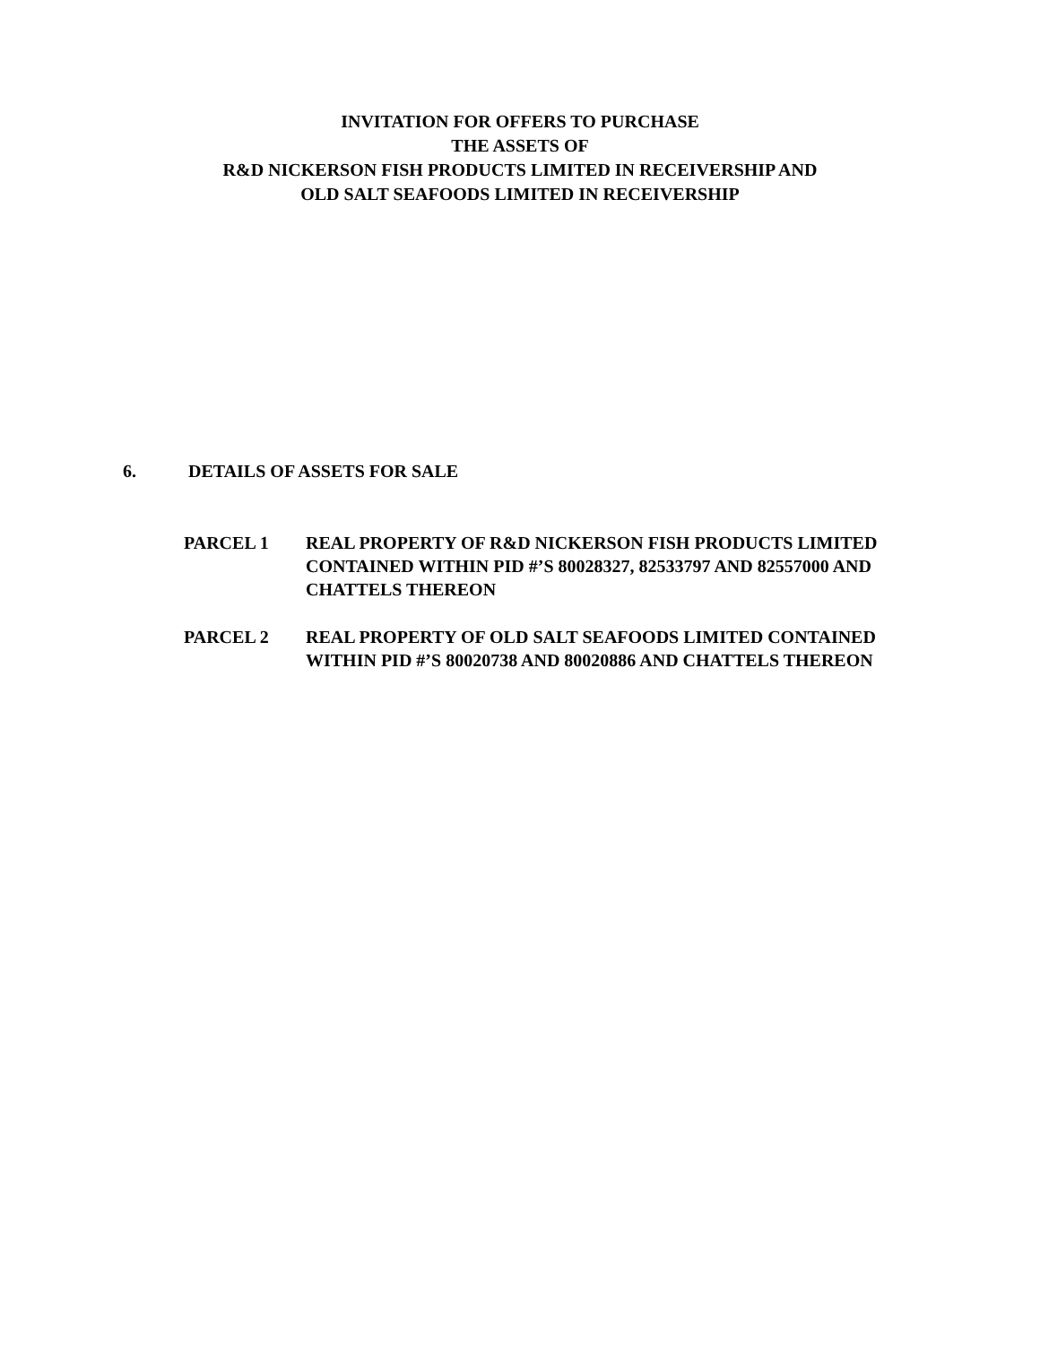INVITATION FOR OFFERS TO PURCHASE
THE ASSETS OF
R&D NICKERSON FISH PRODUCTS LIMITED IN RECEIVERSHIP AND
OLD SALT SEAFOODS LIMITED IN RECEIVERSHIP
6. DETAILS OF ASSETS FOR SALE
PARCEL 1 REAL PROPERTY OF R&D NICKERSON FISH PRODUCTS LIMITED CONTAINED WITHIN PID #’S 80028327, 82533797 AND 82557000 AND CHATTELS THEREON
PARCEL 2 REAL PROPERTY OF OLD SALT SEAFOODS LIMITED CONTAINED WITHIN PID #’S 80020738 AND 80020886 AND CHATTELS THEREON